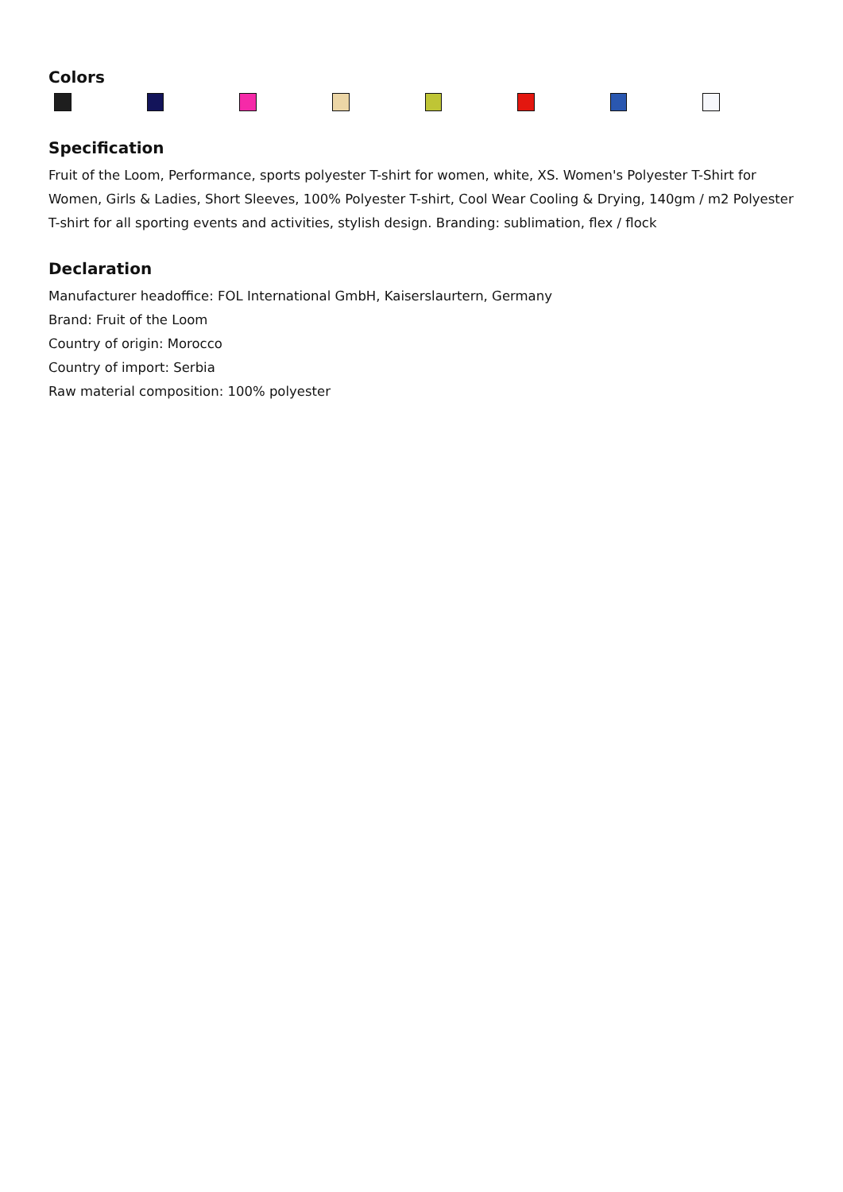Colors
Specification
Fruit of the Loom, Performance, sports polyester T-shirt for women, white, XS. Women's Polyester T-Shirt for Women, Girls & Ladies, Short Sleeves, 100% Polyester T-shirt, Cool Wear Cooling & Drying, 140gm / m2 Polyester T-shirt for all sporting events and activities, stylish design. Branding: sublimation, flex / flock
Declaration
Manufacturer headoffice: FOL International GmbH, Kaiserslaurtern, Germany
Brand: Fruit of the Loom
Country of origin: Morocco
Country of import: Serbia
Raw material composition: 100% polyester